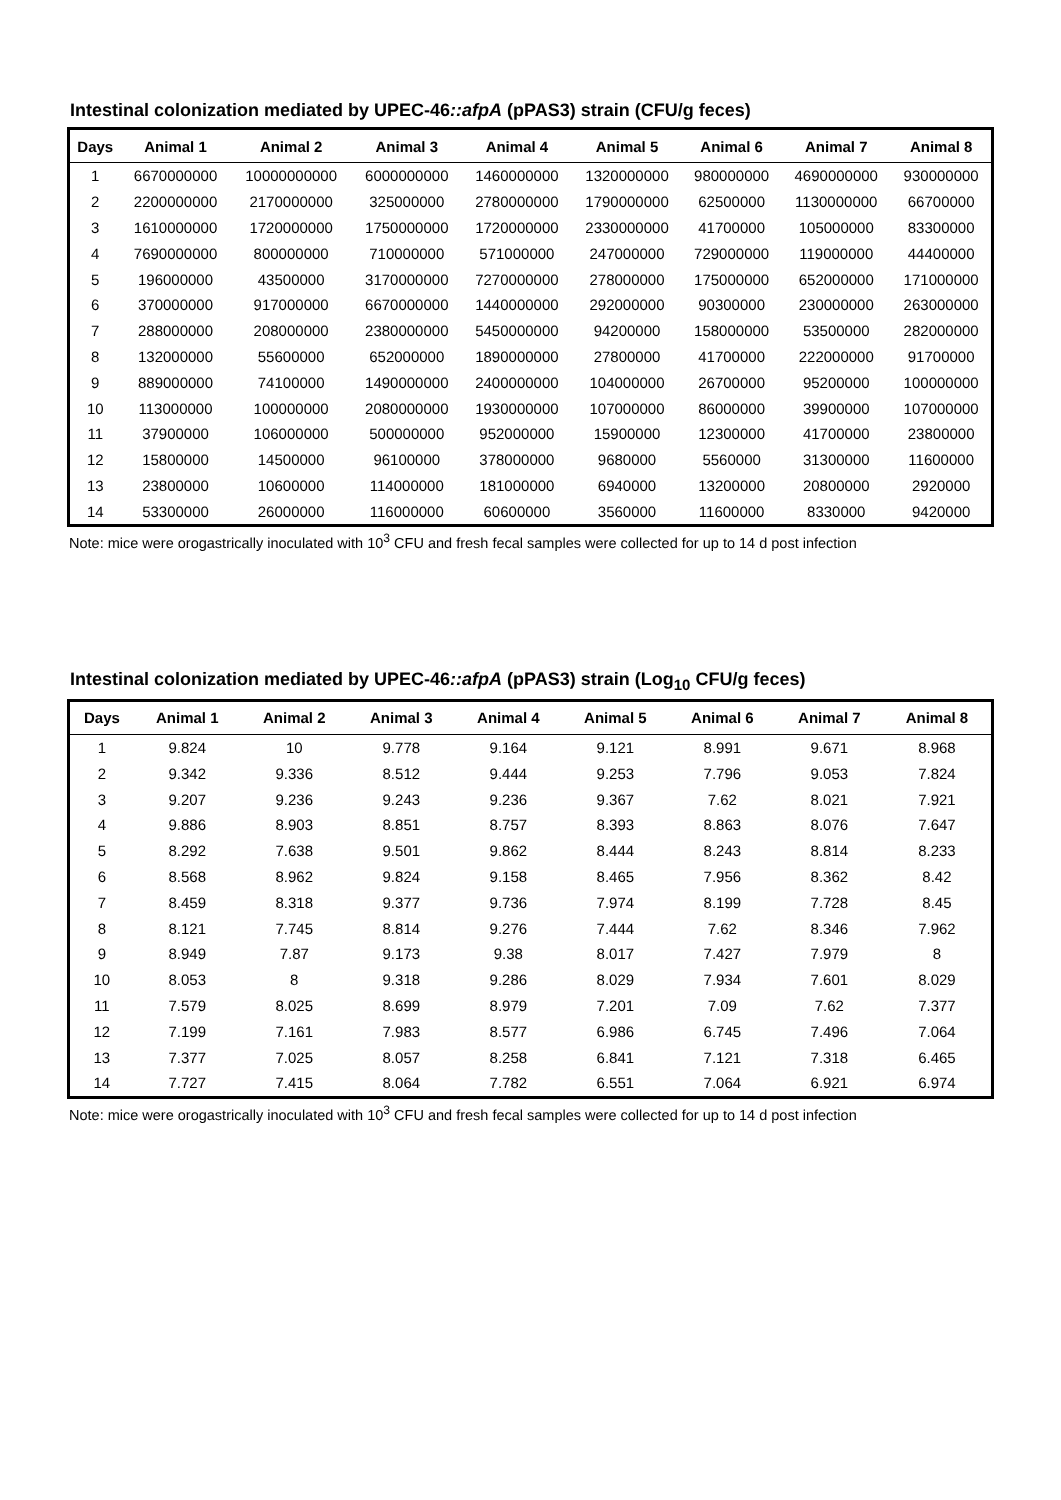Intestinal colonization mediated by UPEC-46::afpA (pPAS3) strain (CFU/g feces)
| Days | Animal 1 | Animal 2 | Animal 3 | Animal 4 | Animal 5 | Animal 6 | Animal 7 | Animal 8 |
| --- | --- | --- | --- | --- | --- | --- | --- | --- |
| 1 | 6670000000 | 10000000000 | 6000000000 | 1460000000 | 1320000000 | 980000000 | 4690000000 | 930000000 |
| 2 | 2200000000 | 2170000000 | 325000000 | 2780000000 | 1790000000 | 62500000 | 1130000000 | 66700000 |
| 3 | 1610000000 | 1720000000 | 1750000000 | 1720000000 | 2330000000 | 41700000 | 105000000 | 83300000 |
| 4 | 7690000000 | 800000000 | 710000000 | 571000000 | 247000000 | 729000000 | 119000000 | 44400000 |
| 5 | 196000000 | 43500000 | 3170000000 | 7270000000 | 278000000 | 175000000 | 652000000 | 171000000 |
| 6 | 370000000 | 917000000 | 6670000000 | 1440000000 | 292000000 | 90300000 | 230000000 | 263000000 |
| 7 | 288000000 | 208000000 | 2380000000 | 5450000000 | 94200000 | 158000000 | 53500000 | 282000000 |
| 8 | 132000000 | 55600000 | 652000000 | 1890000000 | 27800000 | 41700000 | 222000000 | 91700000 |
| 9 | 889000000 | 74100000 | 1490000000 | 2400000000 | 104000000 | 26700000 | 95200000 | 100000000 |
| 10 | 113000000 | 100000000 | 2080000000 | 1930000000 | 107000000 | 86000000 | 39900000 | 107000000 |
| 11 | 37900000 | 106000000 | 500000000 | 952000000 | 15900000 | 12300000 | 41700000 | 23800000 |
| 12 | 15800000 | 14500000 | 96100000 | 378000000 | 9680000 | 5560000 | 31300000 | 11600000 |
| 13 | 23800000 | 10600000 | 114000000 | 181000000 | 6940000 | 13200000 | 20800000 | 2920000 |
| 14 | 53300000 | 26000000 | 116000000 | 60600000 | 3560000 | 11600000 | 8330000 | 9420000 |
Note: mice were orogastrically inoculated with 10<sup>3</sup> CFU and fresh fecal samples were collected for up to 14 d post infection
Intestinal colonization mediated by UPEC-46::afpA (pPAS3) strain (Log<sub>10</sub> CFU/g feces)
| Days | Animal 1 | Animal 2 | Animal 3 | Animal 4 | Animal 5 | Animal 6 | Animal 7 | Animal 8 |
| --- | --- | --- | --- | --- | --- | --- | --- | --- |
| 1 | 9.824 | 10 | 9.778 | 9.164 | 9.121 | 8.991 | 9.671 | 8.968 |
| 2 | 9.342 | 9.336 | 8.512 | 9.444 | 9.253 | 7.796 | 9.053 | 7.824 |
| 3 | 9.207 | 9.236 | 9.243 | 9.236 | 9.367 | 7.62 | 8.021 | 7.921 |
| 4 | 9.886 | 8.903 | 8.851 | 8.757 | 8.393 | 8.863 | 8.076 | 7.647 |
| 5 | 8.292 | 7.638 | 9.501 | 9.862 | 8.444 | 8.243 | 8.814 | 8.233 |
| 6 | 8.568 | 8.962 | 9.824 | 9.158 | 8.465 | 7.956 | 8.362 | 8.42 |
| 7 | 8.459 | 8.318 | 9.377 | 9.736 | 7.974 | 8.199 | 7.728 | 8.45 |
| 8 | 8.121 | 7.745 | 8.814 | 9.276 | 7.444 | 7.62 | 8.346 | 7.962 |
| 9 | 8.949 | 7.87 | 9.173 | 9.38 | 8.017 | 7.427 | 7.979 | 8 |
| 10 | 8.053 | 8 | 9.318 | 9.286 | 8.029 | 7.934 | 7.601 | 8.029 |
| 11 | 7.579 | 8.025 | 8.699 | 8.979 | 7.201 | 7.09 | 7.62 | 7.377 |
| 12 | 7.199 | 7.161 | 7.983 | 8.577 | 6.986 | 6.745 | 7.496 | 7.064 |
| 13 | 7.377 | 7.025 | 8.057 | 8.258 | 6.841 | 7.121 | 7.318 | 6.465 |
| 14 | 7.727 | 7.415 | 8.064 | 7.782 | 6.551 | 7.064 | 6.921 | 6.974 |
Note: mice were orogastrically inoculated with 10<sup>3</sup> CFU and fresh fecal samples were collected for up to 14 d post infection